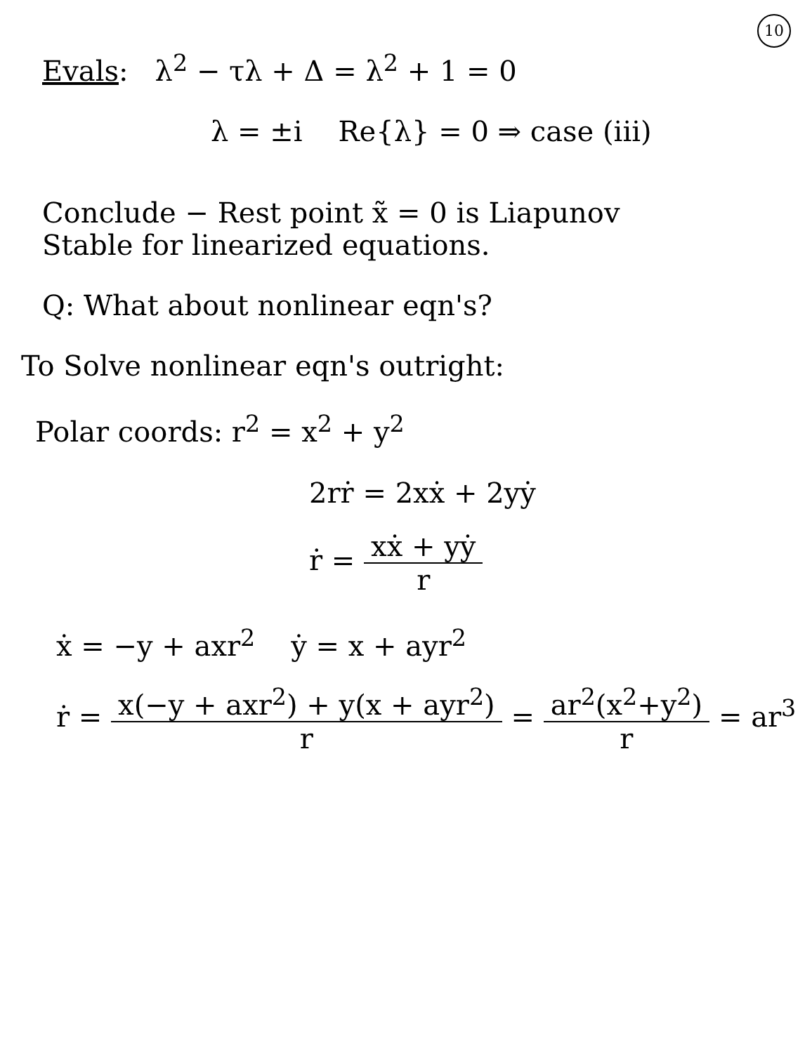10
Evals: λ<sup>2</sup> − τλ + Δ = λ<sup>2</sup> + 1 = 0
λ = ±i Re{λ} = 0 ⇒ case (iii)
Conclude − Rest point x̃ = 0 is Liapunov
Stable for linearized equations.
Q: What about nonlinear eqn's?
To Solve nonlinear eqn's outright:
Polar coords: r<sup>2</sup> = x<sup>2</sup> + y<sup>2</sup>
2rṙ = 2xẋ + 2yẏ
ṙ = xẋ + yẏ r
ẋ = −y + axr<sup>2</sup> ẏ = x + ayr<sup>2</sup>
ṙ = x(−y + axr<sup>2</sup>) + y(x + ayr<sup>2</sup>) r = ar<sup>2</sup>(x<sup>2</sup>+y<sup>2</sup>) r = ar<sup>3</sup>